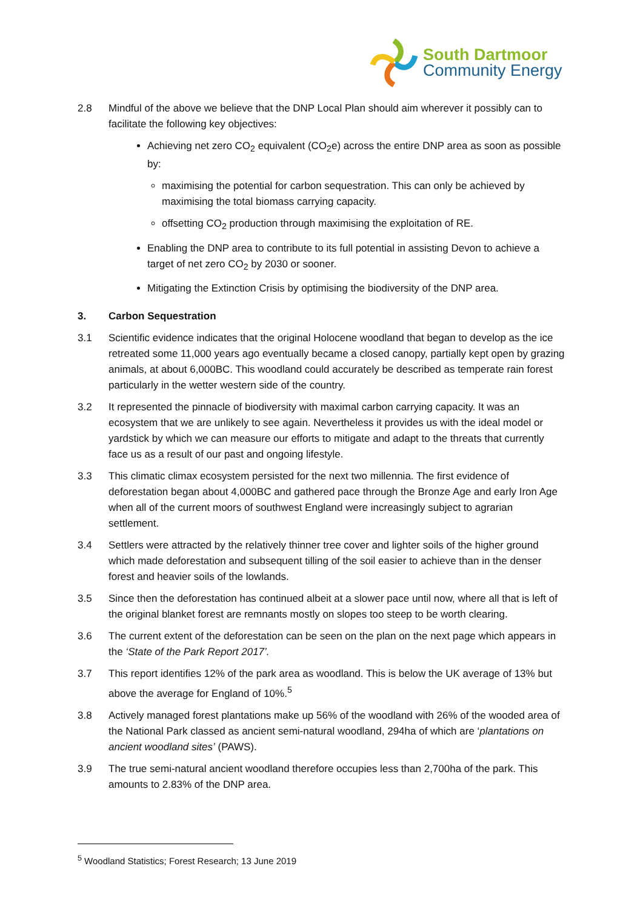South Dartmoor
Community Energy
2.8 Mindful of the above we believe that the DNP Local Plan should aim wherever it possibly can to facilitate the following key objectives:
Achieving net zero CO<sub>2</sub> equivalent (CO<sub>2</sub>e) across the entire DNP area as soon as possible by:
maximising the potential for carbon sequestration. This can only be achieved by maximising the total biomass carrying capacity.
offsetting CO<sub>2</sub> production through maximising the exploitation of RE.
Enabling the DNP area to contribute to its full potential in assisting Devon to achieve a target of net zero CO<sub>2</sub> by 2030 or sooner.
Mitigating the Extinction Crisis by optimising the biodiversity of the DNP area.
3. Carbon Sequestration
3.1 Scientific evidence indicates that the original Holocene woodland that began to develop as the ice retreated some 11,000 years ago eventually became a closed canopy, partially kept open by grazing animals, at about 6,000BC. This woodland could accurately be described as temperate rain forest particularly in the wetter western side of the country.
3.2 It represented the pinnacle of biodiversity with maximal carbon carrying capacity. It was an ecosystem that we are unlikely to see again. Nevertheless it provides us with the ideal model or yardstick by which we can measure our efforts to mitigate and adapt to the threats that currently face us as a result of our past and ongoing lifestyle.
3.3 This climatic climax ecosystem persisted for the next two millennia. The first evidence of deforestation began about 4,000BC and gathered pace through the Bronze Age and early Iron Age when all of the current moors of southwest England were increasingly subject to agrarian settlement.
3.4 Settlers were attracted by the relatively thinner tree cover and lighter soils of the higher ground which made deforestation and subsequent tilling of the soil easier to achieve than in the denser forest and heavier soils of the lowlands.
3.5 Since then the deforestation has continued albeit at a slower pace until now, where all that is left of the original blanket forest are remnants mostly on slopes too steep to be worth clearing.
3.6 The current extent of the deforestation can be seen on the plan on the next page which appears in the ‘State of the Park Report 2017’.
3.7 This report identifies 12% of the park area as woodland. This is below the UK average of 13% but above the average for England of 10%.<sup>5</sup>
3.8 Actively managed forest plantations make up 56% of the woodland with 26% of the wooded area of the National Park classed as ancient semi-natural woodland, 294ha of which are ‘plantations on ancient woodland sites’ (PAWS).
3.9 The true semi-natural ancient woodland therefore occupies less than 2,700ha of the park. This amounts to 2.83% of the DNP area.
<sup>5</sup> Woodland Statistics; Forest Research; 13 June 2019